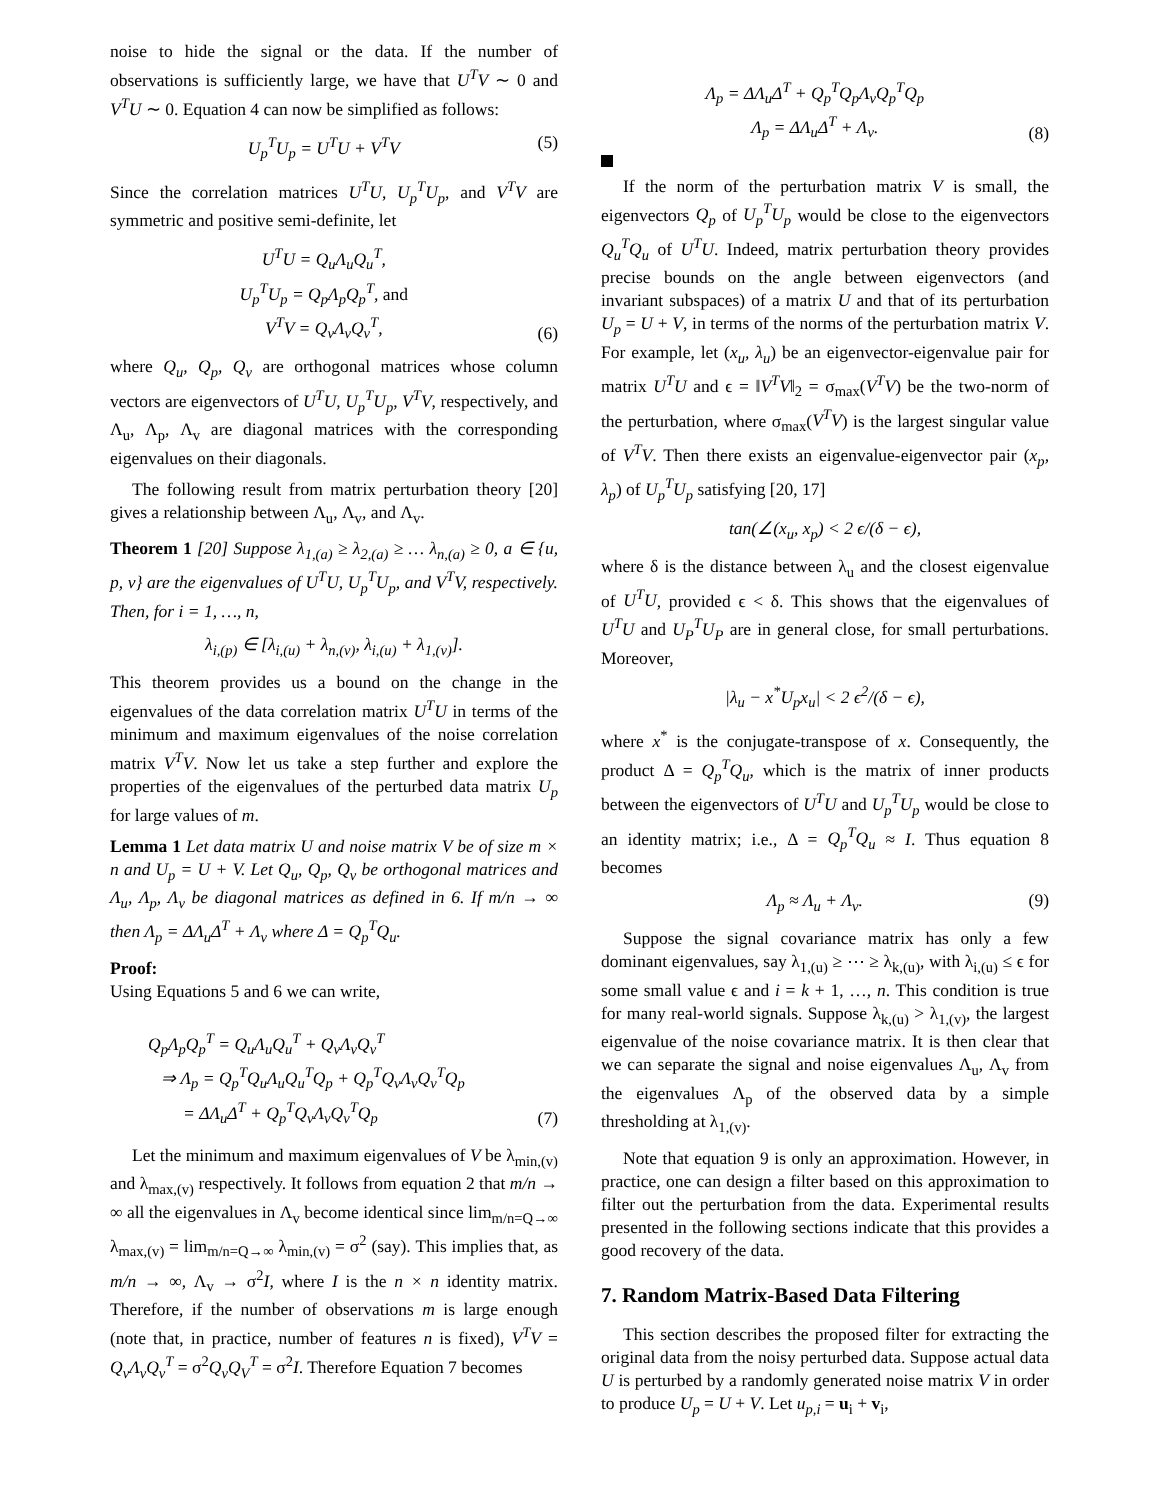noise to hide the signal or the data. If the number of observations is sufficiently large, we have that U<sup>T</sup>V ∼ 0 and V<sup>T</sup>U ∼ 0. Equation 4 can now be simplified as follows:
U<sub>p</sub><sup>T</sup>U<sub>p</sub> = U<sup>T</sup>U + V<sup>T</sup>V (5)
Since the correlation matrices U<sup>T</sup>U, U<sub>p</sub><sup>T</sup>U<sub>p</sub>, and V<sup>T</sup>V are symmetric and positive semi-definite, let
U<sup>T</sup>U = Q<sub>u</sub>Λ<sub>u</sub>Q<sub>u</sub><sup>T</sup>,
U<sub>p</sub><sup>T</sup>U<sub>p</sub> = Q<sub>p</sub>Λ<sub>p</sub>Q<sub>p</sub><sup>T</sup>, and
V<sup>T</sup>V = Q<sub>v</sub>Λ<sub>v</sub>Q<sub>v</sub><sup>T</sup>, (6)
where Q<sub>u</sub>, Q<sub>p</sub>, Q<sub>v</sub> are orthogonal matrices whose column vectors are eigenvectors of U<sup>T</sup>U, U<sub>p</sub><sup>T</sup>U<sub>p</sub>, V<sup>T</sup>V, respectively, and Λ<sub>u</sub>, Λ<sub>p</sub>, Λ<sub>v</sub> are diagonal matrices with the corresponding eigenvalues on their diagonals.
The following result from matrix perturbation theory [20] gives a relationship between Λ<sub>u</sub>, Λ<sub>v</sub>, and Λ<sub>v</sub>.
Theorem 1 [20] Suppose λ<sub>1,(a)</sub> ≥ λ<sub>2,(a)</sub> ≥ … λ<sub>n,(a)</sub> ≥ 0, a ∈ {u, p, v} are the eigenvalues of U<sup>T</sup>U, U<sub>p</sub><sup>T</sup>U<sub>p</sub>, and V<sup>T</sup>V, respectively. Then, for i = 1, …, n,
λ<sub>i,(p)</sub> ∈ [λ<sub>i,(u)</sub> + λ<sub>n,(v)</sub>, λ<sub>i,(u)</sub> + λ<sub>1,(v)</sub>].
This theorem provides us a bound on the change in the eigenvalues of the data correlation matrix U<sup>T</sup>U in terms of the minimum and maximum eigenvalues of the noise correlation matrix V<sup>T</sup>V. Now let us take a step further and explore the properties of the eigenvalues of the perturbed data matrix U<sub>p</sub> for large values of m.
Lemma 1 Let data matrix U and noise matrix V be of size m × n and U<sub>p</sub> = U + V. Let Q<sub>u</sub>, Q<sub>p</sub>, Q<sub>v</sub> be orthogonal matrices and Λ<sub>u</sub>, Λ<sub>p</sub>, Λ<sub>v</sub> be diagonal matrices as defined in 6. If m/n → ∞ then Λ<sub>p</sub> = ΔΛ<sub>u</sub>Δ<sup>T</sup> + Λ<sub>v</sub> where Δ = Q<sub>p</sub><sup>T</sup>Q<sub>u</sub>.
Proof:
Using Equations 5 and 6 we can write,
Q<sub>p</sub>Λ<sub>p</sub>Q<sub>p</sub><sup>T</sup> = Q<sub>u</sub>Λ<sub>u</sub>Q<sub>u</sub><sup>T</sup> + Q<sub>v</sub>Λ<sub>v</sub>Q<sub>v</sub><sup>T</sup>
⇒ Λ<sub>p</sub> = Q<sub>p</sub><sup>T</sup>Q<sub>u</sub>Λ<sub>u</sub>Q<sub>u</sub><sup>T</sup>Q<sub>p</sub> + Q<sub>p</sub><sup>T</sup>Q<sub>v</sub>Λ<sub>v</sub>Q<sub>v</sub><sup>T</sup>Q<sub>p</sub>
= ΔΛ<sub>u</sub>Δ<sup>T</sup> + Q<sub>p</sub><sup>T</sup>Q<sub>v</sub>Λ<sub>v</sub>Q<sub>v</sub><sup>T</sup>Q<sub>p</sub> (7)
Let the minimum and maximum eigenvalues of V be λ<sub>min,(v)</sub> and λ<sub>max,(v)</sub> respectively. It follows from equation 2 that m/n → ∞ all the eigenvalues in Λ<sub>v</sub> become identical since lim<sub>m/n=Q→∞</sub> λ<sub>max,(v)</sub> = lim<sub>m/n=Q→∞</sub> λ<sub>min,(v)</sub> = σ<sup>2</sup> (say). This implies that, as m/n → ∞, Λ<sub>v</sub> → σ<sup>2</sup>I, where I is the n × n identity matrix. Therefore, if the number of observations m is large enough (note that, in practice, number of features n is fixed), V<sup>T</sup>V = Q<sub>v</sub>Λ<sub>v</sub>Q<sub>v</sub><sup>T</sup> = σ<sup>2</sup>Q<sub>v</sub>Q<sub>V</sub><sup>T</sup> = σ<sup>2</sup>I. Therefore Equation 7 becomes
Λ<sub>p</sub> = ΔΛ<sub>u</sub>Δ<sup>T</sup> + Q<sub>p</sub><sup>T</sup>Q<sub>p</sub>Λ<sub>v</sub>Q<sub>p</sub><sup>T</sup>Q<sub>p</sub>
Λ<sub>p</sub> = ΔΛ<sub>u</sub>Δ<sup>T</sup> + Λ<sub>v</sub>. (8)
If the norm of the perturbation matrix V is small, the eigenvectors Q<sub>p</sub> of U<sub>p</sub><sup>T</sup>U<sub>p</sub> would be close to the eigenvectors Q<sub>u</sub><sup>T</sup>Q<sub>u</sub> of U<sup>T</sup>U. Indeed, matrix perturbation theory provides precise bounds on the angle between eigenvectors (and invariant subspaces) of a matrix U and that of its perturbation U<sub>p</sub> = U + V, in terms of the norms of the perturbation matrix V. For example, let (x<sub>u</sub>, λ<sub>u</sub>) be an eigenvector-eigenvalue pair for matrix U<sup>T</sup>U and ϵ = ‖V<sup>T</sup>V‖<sub>2</sub> = σ<sub>max</sub>(V<sup>T</sup>V) be the two-norm of the perturbation, where σ<sub>max</sub>(V<sup>T</sup>V) is the largest singular value of V<sup>T</sup>V. Then there exists an eigenvalue-eigenvector pair (x<sub>p</sub>, λ<sub>p</sub>) of U<sub>p</sub><sup>T</sup>U<sub>p</sub> satisfying [20, 17]
tan(∠(x<sub>u</sub>, x<sub>p</sub>) < 2 ϵ/(δ − ϵ),
where δ is the distance between λ<sub>u</sub> and the closest eigenvalue of U<sup>T</sup>U, provided ϵ < δ. This shows that the eigenvalues of U<sup>T</sup>U and U<sub>P</sub><sup>T</sup>U<sub>P</sub> are in general close, for small perturbations. Moreover,
|λ<sub>u</sub> − x<sup>*</sup>U<sub>p</sub>x<sub>u</sub>| < 2 ϵ<sup>2</sup>/(δ − ϵ),
where x<sup>*</sup> is the conjugate-transpose of x. Consequently, the product Δ = Q<sub>p</sub><sup>T</sup>Q<sub>u</sub>, which is the matrix of inner products between the eigenvectors of U<sup>T</sup>U and U<sub>p</sub><sup>T</sup>U<sub>p</sub> would be close to an identity matrix; i.e., Δ = Q<sub>p</sub><sup>T</sup>Q<sub>u</sub> ≈ I. Thus equation 8 becomes
Λ<sub>p</sub> ≈ Λ<sub>u</sub> + Λ<sub>v</sub>. (9)
Suppose the signal covariance matrix has only a few dominant eigenvalues, say λ<sub>1,(u)</sub> ≥ ⋯ ≥ λ<sub>k,(u)</sub>, with λ<sub>i,(u)</sub> ≤ ϵ for some small value ϵ and i = k + 1, …, n. This condition is true for many real-world signals. Suppose λ<sub>k,(u)</sub> > λ<sub>1,(v)</sub>, the largest eigenvalue of the noise covariance matrix. It is then clear that we can separate the signal and noise eigenvalues Λ<sub>u</sub>, Λ<sub>v</sub> from the eigenvalues Λ<sub>p</sub> of the observed data by a simple thresholding at λ<sub>1,(v)</sub>.
Note that equation 9 is only an approximation. However, in practice, one can design a filter based on this approximation to filter out the perturbation from the data. Experimental results presented in the following sections indicate that this provides a good recovery of the data.
7. Random Matrix-Based Data Filtering
This section describes the proposed filter for extracting the original data from the noisy perturbed data. Suppose actual data U is perturbed by a randomly generated noise matrix V in order to produce U<sub>p</sub> = U + V. Let u<sub>p,i</sub> = u<sub>i</sub> + v<sub>i</sub>,